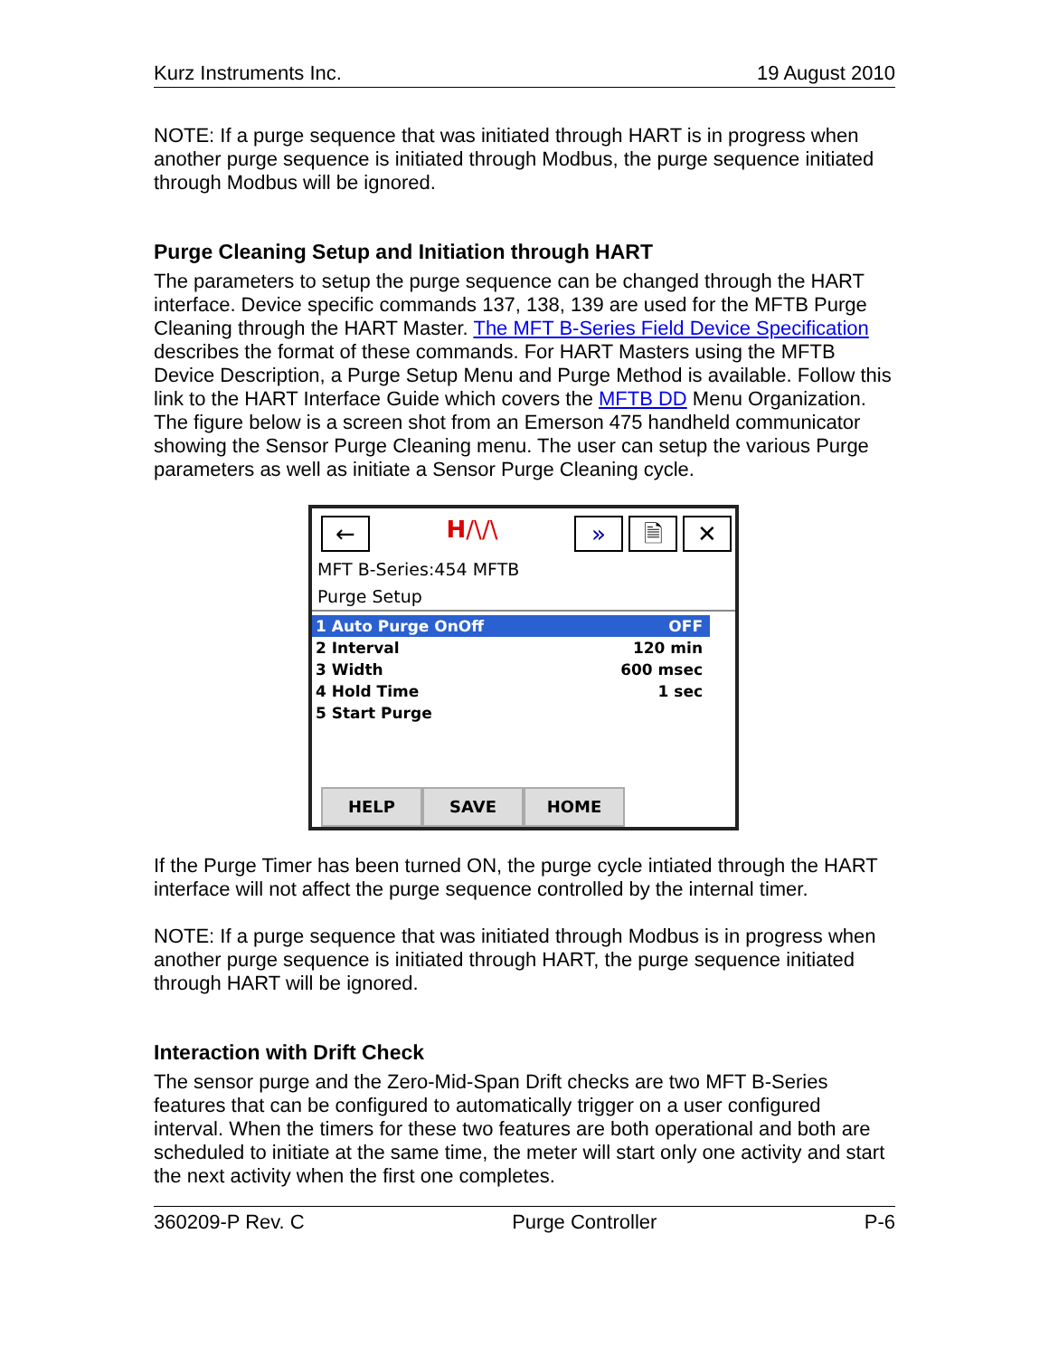Kurz Instruments Inc. 19 August 2010
NOTE: If a purge sequence that was initiated through HART is in progress when another purge sequence is initiated through Modbus, the purge sequence initiated through Modbus will be ignored.
Purge Cleaning Setup and Initiation through HART
The parameters to setup the purge sequence can be changed through the HART interface. Device specific commands 137, 138, 139 are used for the MFTB Purge Cleaning through the HART Master. The MFT B-Series Field Device Specification describes the format of these commands. For HART Masters using the MFTB Device Description, a Purge Setup Menu and Purge Method is available. Follow this link to the HART Interface Guide which covers the MFTB DD Menu Organization. The figure below is a screen shot from an Emerson 475 handheld communicator showing the Sensor Purge Cleaning menu. The user can setup the various Purge parameters as well as initiate a Sensor Purge Cleaning cycle.
←
H/\/\
» 🗎 ✕
MFT B-Series:454 MFTB
Purge Setup
1 Auto Purge OnOff OFF
2 Interval 120 min
3 Width 600 msec
4 Hold Time 1 sec
5 Start Purge
HELP SAVE HOME
If the Purge Timer has been turned ON, the purge cycle intiated through the HART interface will not affect the purge sequence controlled by the internal timer.
NOTE: If a purge sequence that was initiated through Modbus is in progress when another purge sequence is initiated through HART, the purge sequence initiated through HART will be ignored.
Interaction with Drift Check
The sensor purge and the Zero-Mid-Span Drift checks are two MFT B-Series features that can be configured to automatically trigger on a user configured interval. When the timers for these two features are both operational and both are scheduled to initiate at the same time, the meter will start only one activity and start the next activity when the first one completes.
360209-P Rev. C Purge Controller P-6